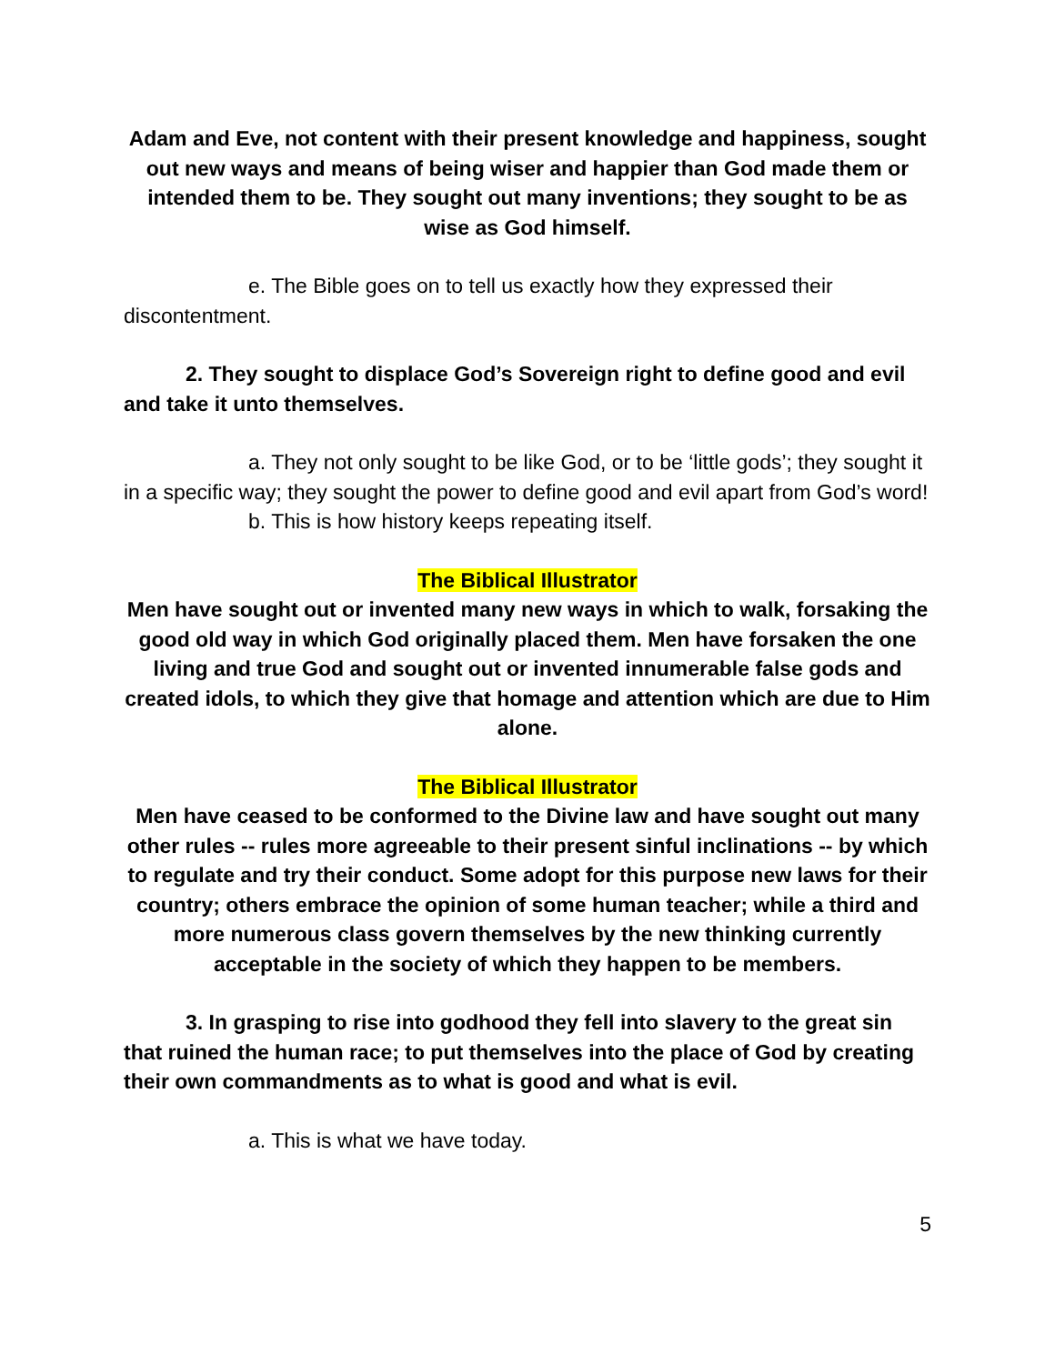Adam and Eve, not content with their present knowledge and happiness, sought out new ways and means of being wiser and happier than God made them or intended them to be. They sought out many inventions; they sought to be as wise as God himself.
e. The Bible goes on to tell us exactly how they expressed their discontentment.
2. They sought to displace God’s Sovereign right to define good and evil and take it unto themselves.
a. They not only sought to be like God, or to be ‘little gods’; they sought it in a specific way; they sought the power to define good and evil apart from God’s word!
b. This is how history keeps repeating itself.
The Biblical Illustrator
Men have sought out or invented many new ways in which to walk, forsaking the good old way in which God originally placed them. Men have forsaken the one living and true God and sought out or invented innumerable false gods and created idols, to which they give that homage and attention which are due to Him alone.
The Biblical Illustrator
Men have ceased to be conformed to the Divine law and have sought out many other rules -- rules more agreeable to their present sinful inclinations -- by which to regulate and try their conduct. Some adopt for this purpose new laws for their country; others embrace the opinion of some human teacher; while a third and more numerous class govern themselves by the new thinking currently acceptable in the society of which they happen to be members.
3. In grasping to rise into godhood they fell into slavery to the great sin that ruined the human race; to put themselves into the place of God by creating their own commandments as to what is good and what is evil.
a. This is what we have today.
5